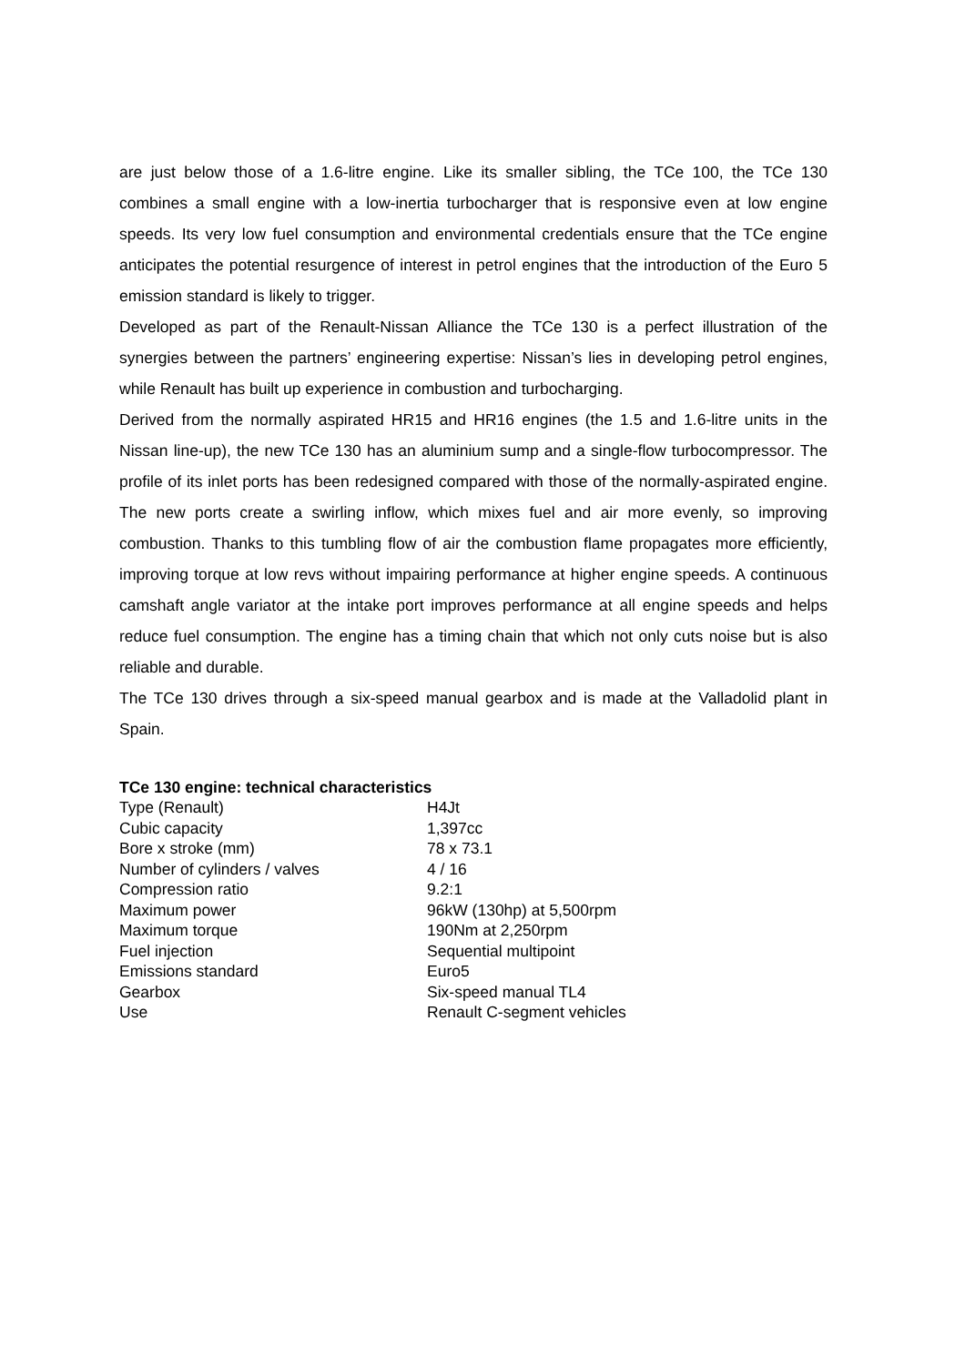are just below those of a 1.6-litre engine. Like its smaller sibling, the TCe 100, the TCe 130 combines a small engine with a low-inertia turbocharger that is responsive even at low engine speeds. Its very low fuel consumption and environmental credentials ensure that the TCe engine anticipates the potential resurgence of interest in petrol engines that the introduction of the Euro 5 emission standard is likely to trigger.
Developed as part of the Renault-Nissan Alliance the TCe 130 is a perfect illustration of the synergies between the partners’ engineering expertise: Nissan’s lies in developing petrol engines, while Renault has built up experience in combustion and turbocharging.
Derived from the normally aspirated HR15 and HR16 engines (the 1.5 and 1.6-litre units in the Nissan line-up), the new TCe 130 has an aluminium sump and a single-flow turbocompressor. The profile of its inlet ports has been redesigned compared with those of the normally-aspirated engine. The new ports create a swirling inflow, which mixes fuel and air more evenly, so improving combustion. Thanks to this tumbling flow of air the combustion flame propagates more efficiently, improving torque at low revs without impairing performance at higher engine speeds. A continuous camshaft angle variator at the intake port improves performance at all engine speeds and helps reduce fuel consumption. The engine has a timing chain that which not only cuts noise but is also reliable and durable.
The TCe 130 drives through a six-speed manual gearbox and is made at the Valladolid plant in Spain.
TCe 130 engine: technical characteristics
| Type (Renault) | H4Jt |
| Cubic capacity | 1,397cc |
| Bore x stroke (mm) | 78 x 73.1 |
| Number of cylinders / valves | 4 / 16 |
| Compression ratio | 9.2:1 |
| Maximum power | 96kW (130hp) at 5,500rpm |
| Maximum torque | 190Nm at 2,250rpm |
| Fuel injection | Sequential multipoint |
| Emissions standard | Euro5 |
| Gearbox | Six-speed manual TL4 |
| Use | Renault C-segment vehicles |